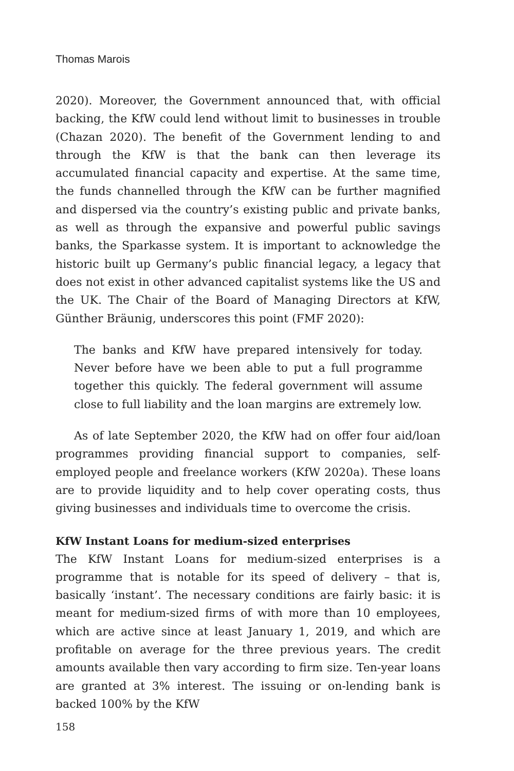Thomas Marois
2020). Moreover, the Government announced that, with official backing, the KfW could lend without limit to businesses in trouble (Chazan 2020). The benefit of the Government lending to and through the KfW is that the bank can then leverage its accumulated financial capacity and expertise. At the same time, the funds channelled through the KfW can be further magnified and dispersed via the country’s existing public and private banks, as well as through the expansive and powerful public savings banks, the Sparkasse system. It is important to acknowledge the historic built up Germany’s public financial legacy, a legacy that does not exist in other advanced capitalist systems like the US and the UK. The Chair of the Board of Managing Directors at KfW, Günther Bräunig, underscores this point (FMF 2020):
The banks and KfW have prepared intensively for today. Never before have we been able to put a full programme together this quickly. The federal government will assume close to full liability and the loan margins are extremely low.
As of late September 2020, the KfW had on offer four aid/loan programmes providing financial support to companies, self-employed people and freelance workers (KfW 2020a). These loans are to provide liquidity and to help cover operating costs, thus giving businesses and individuals time to overcome the crisis.
KfW Instant Loans for medium-sized enterprises
The KfW Instant Loans for medium-sized enterprises is a programme that is notable for its speed of delivery – that is, basically ‘instant’. The necessary conditions are fairly basic: it is meant for medium-sized firms of with more than 10 employees, which are active since at least January 1, 2019, and which are profitable on average for the three previous years. The credit amounts available then vary according to firm size. Ten-year loans are granted at 3% interest. The issuing or on-lending bank is backed 100% by the KfW
158